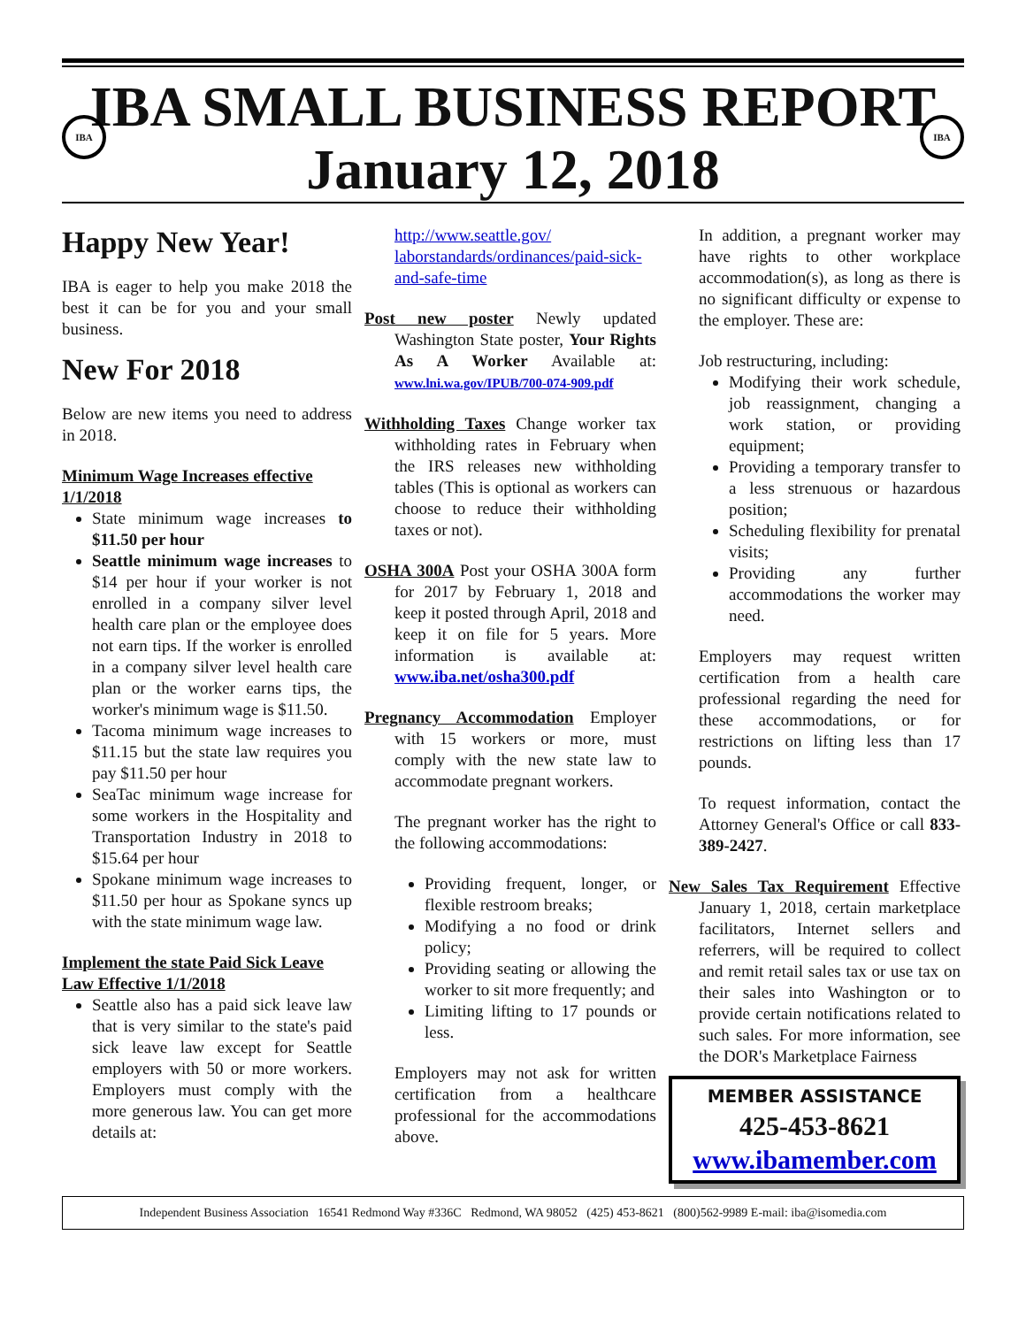IBA IBA
IBA SMALL BUSINESS REPORT
January 12, 2018
Happy New Year!
IBA is eager to help you make 2018 the best it can be for you and your small business.
New For 2018
Below are new items you need to address in 2018.
Minimum Wage Increases effective 1/1/2018
State minimum wage increases to $11.50 per hour
Seattle minimum wage increases to $14 per hour if your worker is not enrolled in a company silver level health care plan or the employee does not earn tips. If the worker is enrolled in a company silver level health care plan or the worker earns tips, the worker's minimum wage is $11.50.
Tacoma minimum wage increases to $11.15 but the state law requires you pay $11.50 per hour
SeaTac minimum wage increase for some workers in the Hospitality and Transportation Industry in 2018 to $15.64 per hour
Spokane minimum wage increases to $11.50 per hour as Spokane syncs up with the state minimum wage law.
Implement the state Paid Sick Leave Law Effective 1/1/2018
Seattle also has a paid sick leave law that is very similar to the state's paid sick leave law except for Seattle employers with 50 or more workers. Employers must comply with the more generous law. You can get more details at:
http://www.seattle.gov/ laborstandards/ordinances/paid-sick-and-safe-time
Post new poster Newly updated Washington State poster, Your Rights As A Worker Available at: www.lni.wa.gov/IPUB/700-074-909.pdf
Withholding Taxes Change worker tax withholding rates in February when the IRS releases new withholding tables (This is optional as workers can choose to reduce their withholding taxes or not).
OSHA 300A Post your OSHA 300A form for 2017 by February 1, 2018 and keep it posted through April, 2018 and keep it on file for 5 years. More information is available at: www.iba.net/osha300.pdf
Pregnancy Accommodation Employer with 15 workers or more, must comply with the new state law to accommodate pregnant workers.
The pregnant worker has the right to the following accommodations:
Providing frequent, longer, or flexible restroom breaks;
Modifying a no food or drink policy;
Providing seating or allowing the worker to sit more frequently; and
Limiting lifting to 17 pounds or less.
Employers may not ask for written certification from a healthcare professional for the accommodations above.
In addition, a pregnant worker may have rights to other workplace accommodation(s), as long as there is no significant difficulty or expense to the employer. These are:
Job restructuring, including:
Modifying their work schedule, job reassignment, changing a work station, or providing equipment;
Providing a temporary transfer to a less strenuous or hazardous position;
Scheduling flexibility for prenatal visits;
Providing any further accommodations the worker may need.
Employers may request written certification from a health care professional regarding the need for these accommodations, or for restrictions on lifting less than 17 pounds.
To request information, contact the Attorney General's Office or call 833-389-2427.
New Sales Tax Requirement Effective January 1, 2018, certain marketplace facilitators, Internet sellers and referrers, will be required to collect and remit retail sales tax or use tax on their sales into Washington or to provide certain notifications related to such sales. For more information, see the DOR's Marketplace Fairness
MEMBER ASSISTANCE
425-453-8621
www.ibamember.com
Independent Business Association 16541 Redmond Way #336C Redmond, WA 98052 (425) 453-8621 (800)562-9989 E-mail: iba@isomedia.com